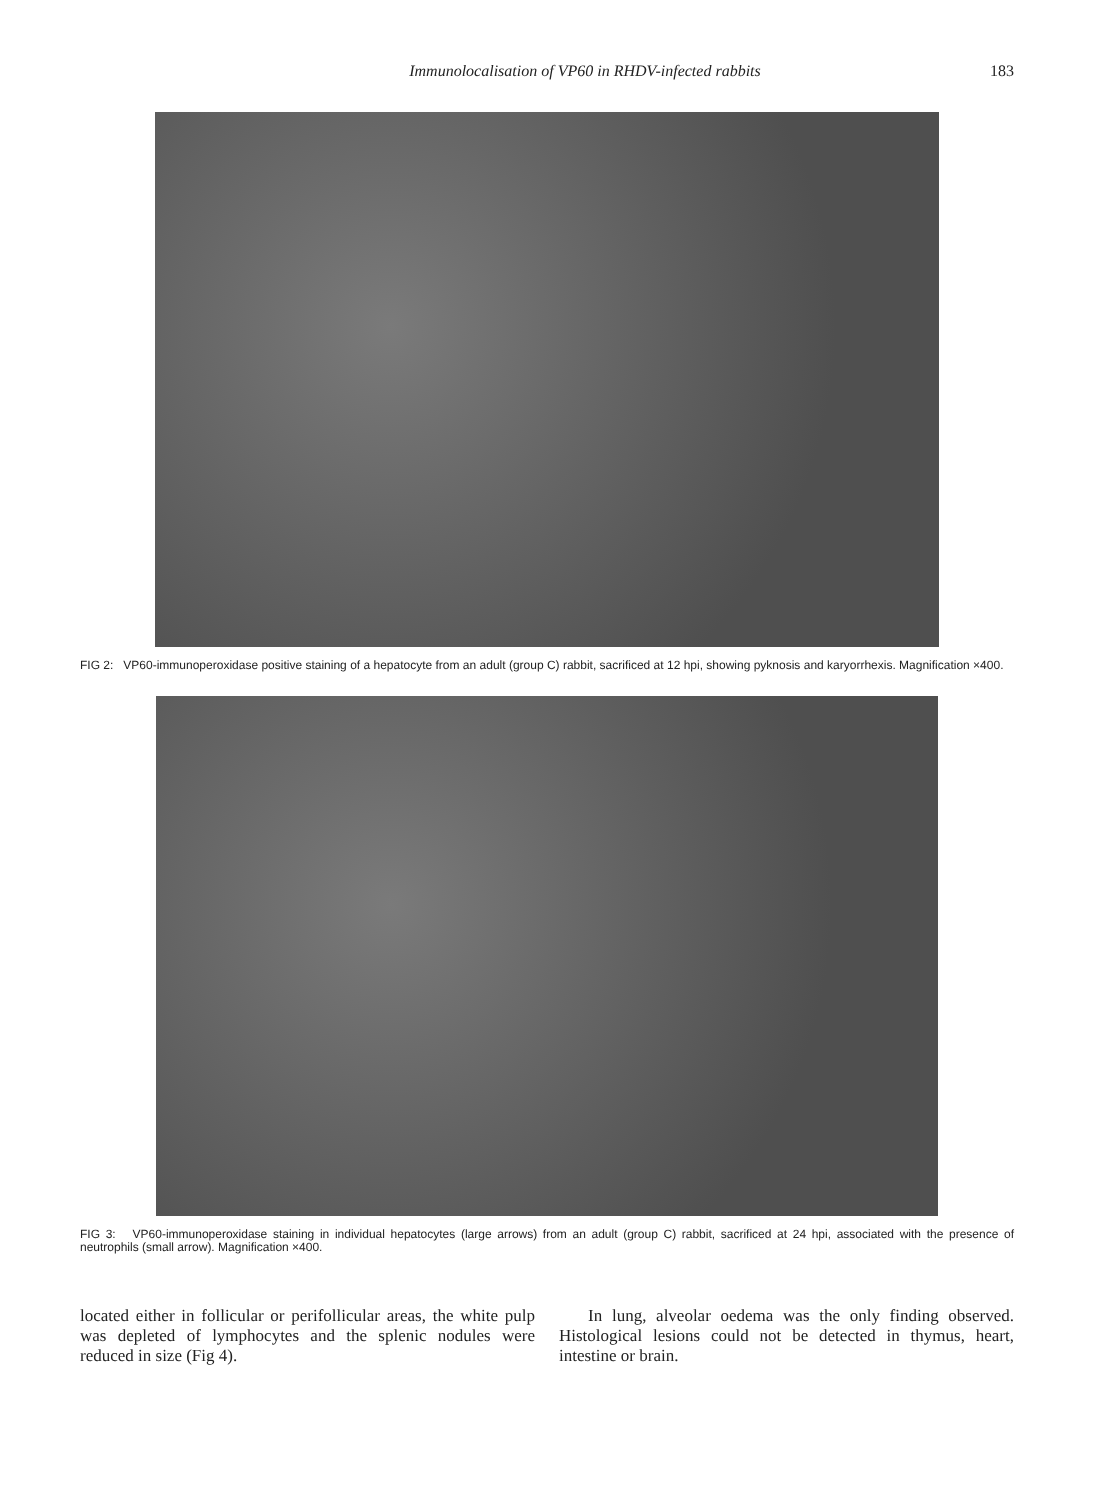Immunolocalisation of VP60 in RHDV-infected rabbits 183
FIG 2: VP60-immunoperoxidase positive staining of a hepatocyte from an adult (group C) rabbit, sacrificed at 12 hpi, showing pyknosis and karyorrhexis. Magnification ×400.
FIG 3: VP60-immunoperoxidase staining in individual hepatocytes (large arrows) from an adult (group C) rabbit, sacrificed at 24 hpi, associated with the presence of neutrophils (small arrow). Magnification ×400.
located either in follicular or perifollicular areas, the white pulp was depleted of lymphocytes and the splenic nodules were reduced in size (Fig 4).
In lung, alveolar oedema was the only finding observed. Histological lesions could not be detected in thymus, heart, intestine or brain.